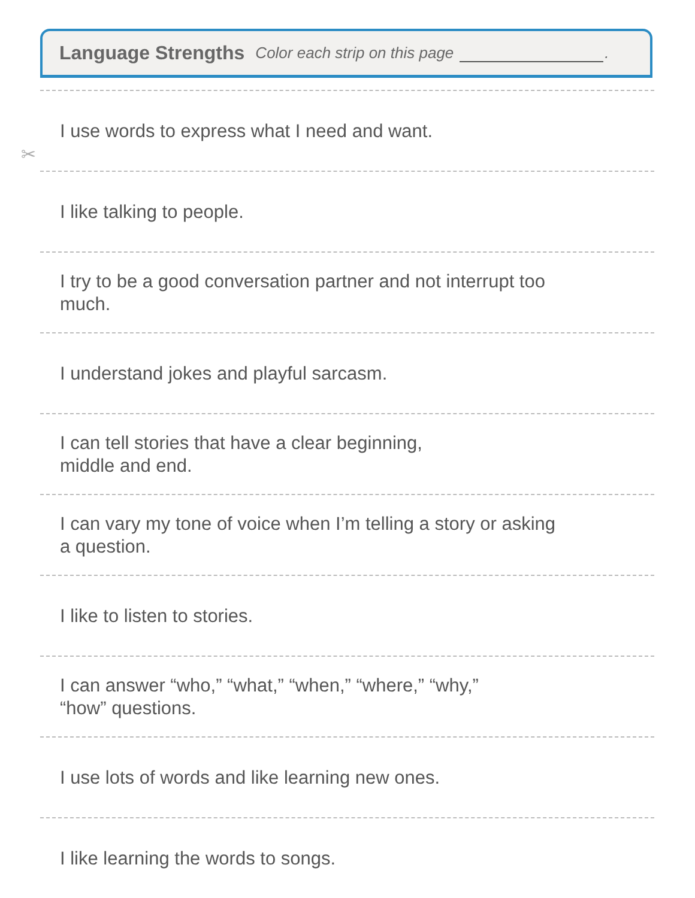Language Strengths Color each strip on this page .
✂
I use words to express what I need and want.
I like talking to people.
I try to be a good conversation partner and not interrupt too much.
I understand jokes and playful sarcasm.
I can tell stories that have a clear beginning,
middle and end.
I can vary my tone of voice when I’m telling a story or asking a question.
I like to listen to stories.
I can answer “who,” “what,” “when,” “where,” “why,”
“how” questions.
I use lots of words and like learning new ones.
I like learning the words to songs.